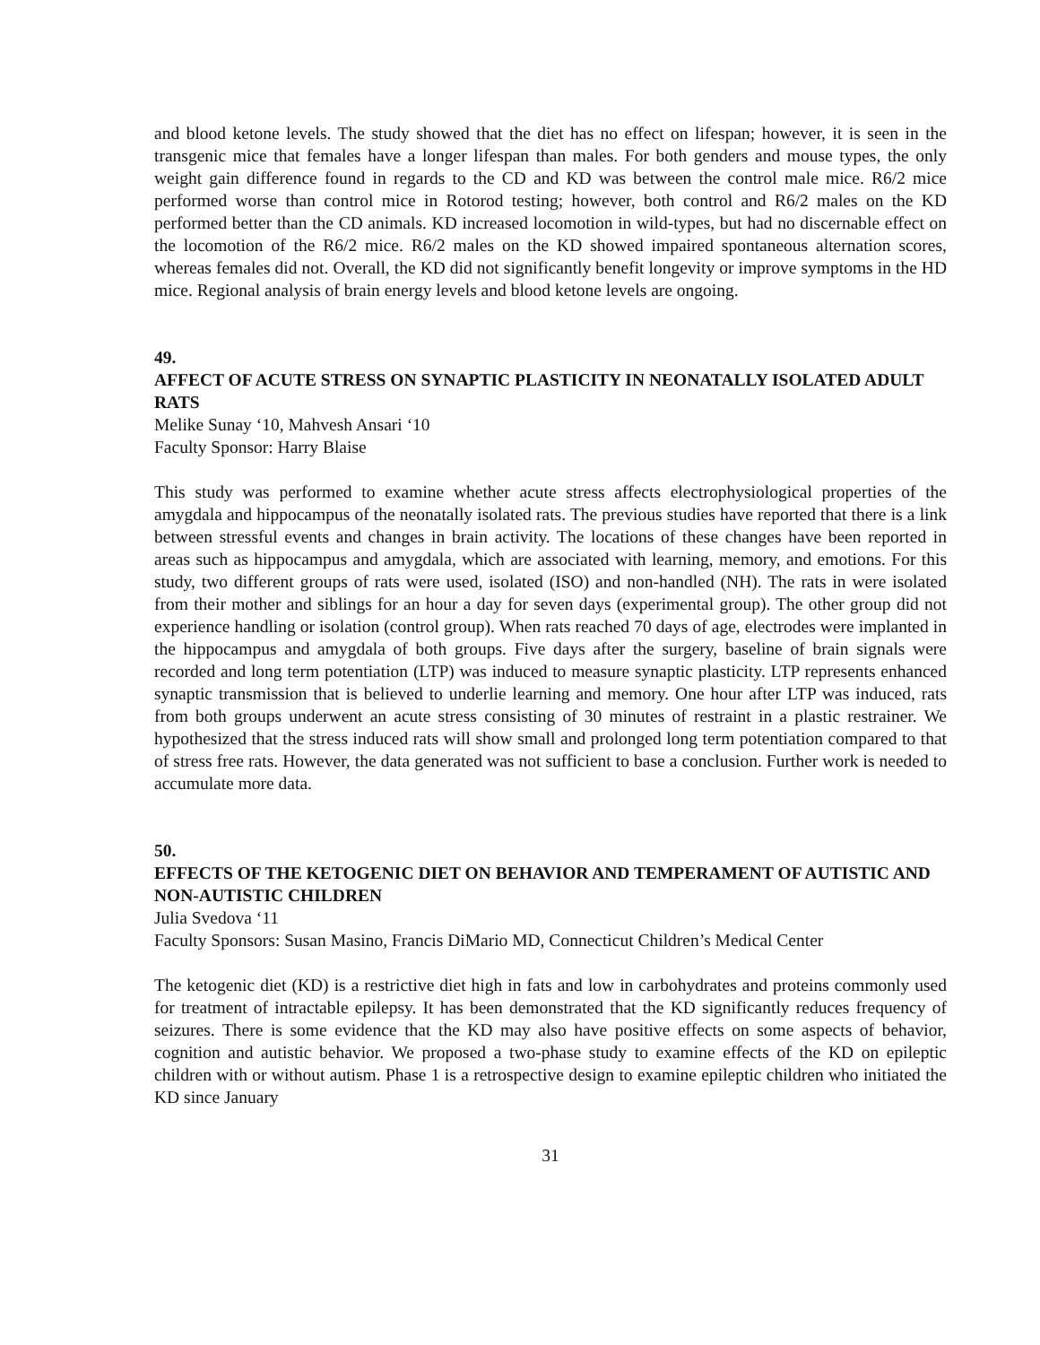and blood ketone levels. The study showed that the diet has no effect on lifespan; however, it is seen in the transgenic mice that females have a longer lifespan than males. For both genders and mouse types, the only weight gain difference found in regards to the CD and KD was between the control male mice. R6/2 mice performed worse than control mice in Rotorod testing; however, both control and R6/2 males on the KD performed better than the CD animals. KD increased locomotion in wild-types, but had no discernable effect on the locomotion of the R6/2 mice. R6/2 males on the KD showed impaired spontaneous alternation scores, whereas females did not. Overall, the KD did not significantly benefit longevity or improve symptoms in the HD mice. Regional analysis of brain energy levels and blood ketone levels are ongoing.
49.
AFFECT OF ACUTE STRESS ON SYNAPTIC PLASTICITY IN NEONATALLY ISOLATED ADULT RATS
Melike Sunay ‘10, Mahvesh Ansari ‘10
Faculty Sponsor: Harry Blaise
This study was performed to examine whether acute stress affects electrophysiological properties of the amygdala and hippocampus of the neonatally isolated rats. The previous studies have reported that there is a link between stressful events and changes in brain activity. The locations of these changes have been reported in areas such as hippocampus and amygdala, which are associated with learning, memory, and emotions. For this study, two different groups of rats were used, isolated (ISO) and non-handled (NH). The rats in were isolated from their mother and siblings for an hour a day for seven days (experimental group). The other group did not experience handling or isolation (control group). When rats reached 70 days of age, electrodes were implanted in the hippocampus and amygdala of both groups. Five days after the surgery, baseline of brain signals were recorded and long term potentiation (LTP) was induced to measure synaptic plasticity. LTP represents enhanced synaptic transmission that is believed to underlie learning and memory. One hour after LTP was induced, rats from both groups underwent an acute stress consisting of 30 minutes of restraint in a plastic restrainer. We hypothesized that the stress induced rats will show small and prolonged long term potentiation compared to that of stress free rats. However, the data generated was not sufficient to base a conclusion. Further work is needed to accumulate more data.
50.
EFFECTS OF THE KETOGENIC DIET ON BEHAVIOR AND TEMPERAMENT OF AUTISTIC AND NON-AUTISTIC CHILDREN
Julia Svedova ‘11
Faculty Sponsors: Susan Masino, Francis DiMario MD, Connecticut Children’s Medical Center
The ketogenic diet (KD) is a restrictive diet high in fats and low in carbohydrates and proteins commonly used for treatment of intractable epilepsy. It has been demonstrated that the KD significantly reduces frequency of seizures. There is some evidence that the KD may also have positive effects on some aspects of behavior, cognition and autistic behavior. We proposed a two-phase study to examine effects of the KD on epileptic children with or without autism. Phase 1 is a retrospective design to examine epileptic children who initiated the KD since January
31